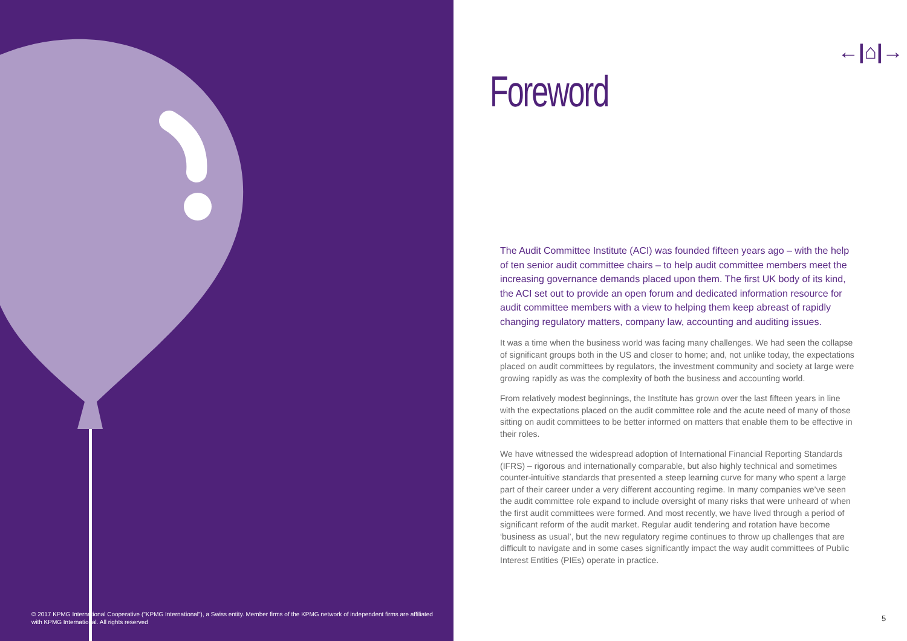© 2017 KPMG International Cooperative ("KPMG International"), a Swiss entity. Member firms of the KPMG network of independent firms are affiliated with KPMG International. All rights reserved
←|⌂|→
Foreword
The Audit Committee Institute (ACI) was founded fifteen years ago – with the help of ten senior audit committee chairs – to help audit committee members meet the increasing governance demands placed upon them. The first UK body of its kind, the ACI set out to provide an open forum and dedicated information resource for audit committee members with a view to helping them keep abreast of rapidly changing regulatory matters, company law, accounting and auditing issues.
It was a time when the business world was facing many challenges. We had seen the collapse of significant groups both in the US and closer to home; and, not unlike today, the expectations placed on audit committees by regulators, the investment community and society at large were growing rapidly as was the complexity of both the business and accounting world.
From relatively modest beginnings, the Institute has grown over the last fifteen years in line with the expectations placed on the audit committee role and the acute need of many of those sitting on audit committees to be better informed on matters that enable them to be effective in their roles.
We have witnessed the widespread adoption of International Financial Reporting Standards (IFRS) – rigorous and internationally comparable, but also highly technical and sometimes counter-intuitive standards that presented a steep learning curve for many who spent a large part of their career under a very different accounting regime. In many companies we’ve seen the audit committee role expand to include oversight of many risks that were unheard of when the first audit committees were formed. And most recently, we have lived through a period of significant reform of the audit market. Regular audit tendering and rotation have become ‘business as usual’, but the new regulatory regime continues to throw up challenges that are difficult to navigate and in some cases significantly impact the way audit committees of Public Interest Entities (PIEs) operate in practice.
5